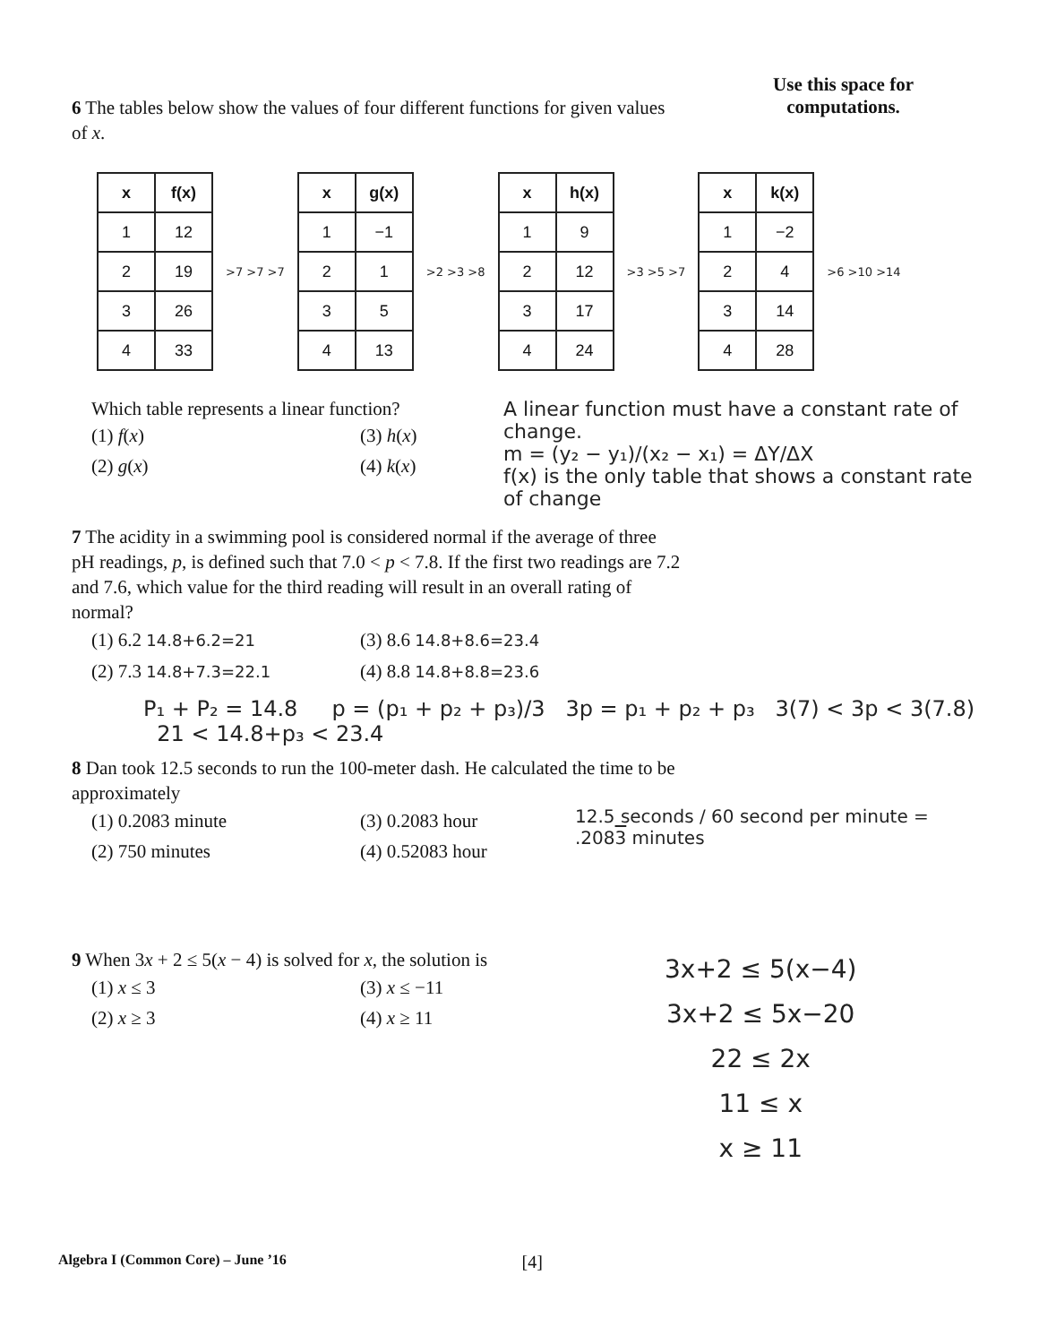Use this space for
computations.
6 The tables below show the values of four different functions for given values of x.
| x | f(x) |
| --- | --- |
| 1 | 12 |
| 2 | 19 |
| 3 | 26 |
| 4 | 33 |
>7 >7 >7
| x | g(x) |
| --- | --- |
| 1 | −1 |
| 2 | 1 |
| 3 | 5 |
| 4 | 13 |
>2 >3 >8
| x | h(x) |
| --- | --- |
| 1 | 9 |
| 2 | 12 |
| 3 | 17 |
| 4 | 24 |
>3 >5 >7
| x | k(x) |
| --- | --- |
| 1 | −2 |
| 2 | 4 |
| 3 | 14 |
| 4 | 28 |
>6 >10 >14
Which table represents a linear function?
(1) f(x) (3) h(x) (2) g(x) (4) k(x)
A linear function must have a constant rate of change.
m = (y₂ − y₁)/(x₂ − x₁) = ΔY/ΔX
f(x) is the only table that shows a constant rate of change
7 The acidity in a swimming pool is considered normal if the average of three pH readings, p, is defined such that 7.0 < p < 7.8. If the first two readings are 7.2 and 7.6, which value for the third reading will result in an overall rating of normal?
(1) 6.2 14.8+6.2=21 (3) 8.6 14.8+8.6=23.4 (2) 7.3 14.8+7.3=22.1 (4) 8.8 14.8+8.8=23.6
P₁ + P₂ = 14.8 p = (p₁ + p₂ + p₃)/3 3p = p₁ + p₂ + p₃ 3(7) < 3p < 3(7.8) 21 < 14.8+p₃ < 23.4
8 Dan took 12.5 seconds to run the 100-meter dash. He calculated the time to be approximately
(1) 0.2083 minute (3) 0.2083 hour (2) 750 minutes (4) 0.52083 hour
12.5 seconds / 60 second per minute = .2083 minutes
9 When 3x + 2 ≤ 5(x − 4) is solved for x, the solution is
(1) x ≤ 3 (3) x ≤ −11 (2) x ≥ 3 (4) x ≥ 11
3x+2 ≤ 5(x−4)
3x+2 ≤ 5x−20
22 ≤ 2x
11 ≤ x
x ≥ 11
Algebra I (Common Core) – June ’16 [4]